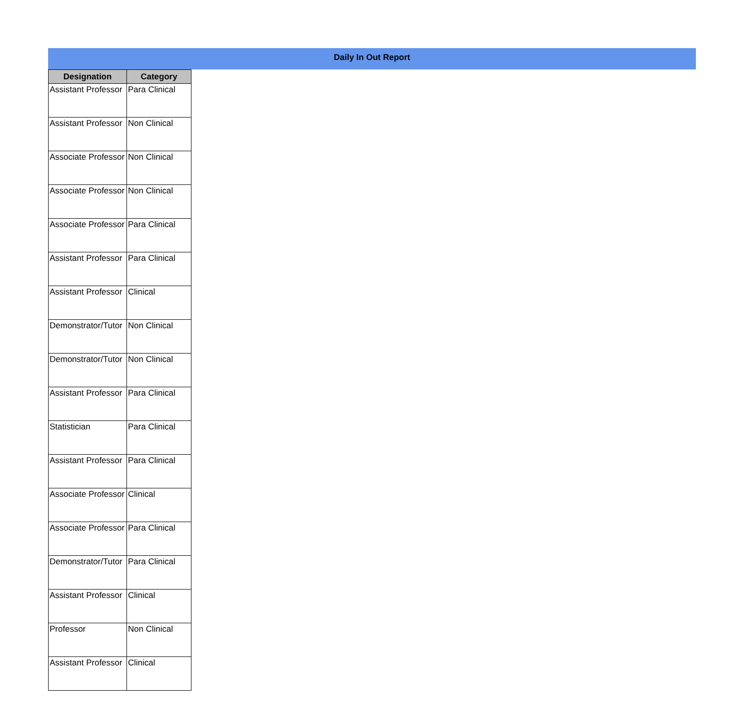Daily In Out Report
| Designation | Category |
| --- | --- |
| Assistant Professor | Para Clinical |
| Assistant Professor | Non Clinical |
| Associate Professor | Non Clinical |
| Associate Professor | Non Clinical |
| Associate Professor | Para Clinical |
| Assistant Professor | Para Clinical |
| Assistant Professor | Clinical |
| Demonstrator/Tutor | Non Clinical |
| Demonstrator/Tutor | Non Clinical |
| Assistant Professor | Para Clinical |
| Statistician | Para Clinical |
| Assistant Professor | Para Clinical |
| Associate Professor | Clinical |
| Associate Professor | Para Clinical |
| Demonstrator/Tutor | Para Clinical |
| Assistant Professor | Clinical |
| Professor | Non Clinical |
| Assistant Professor | Clinical |